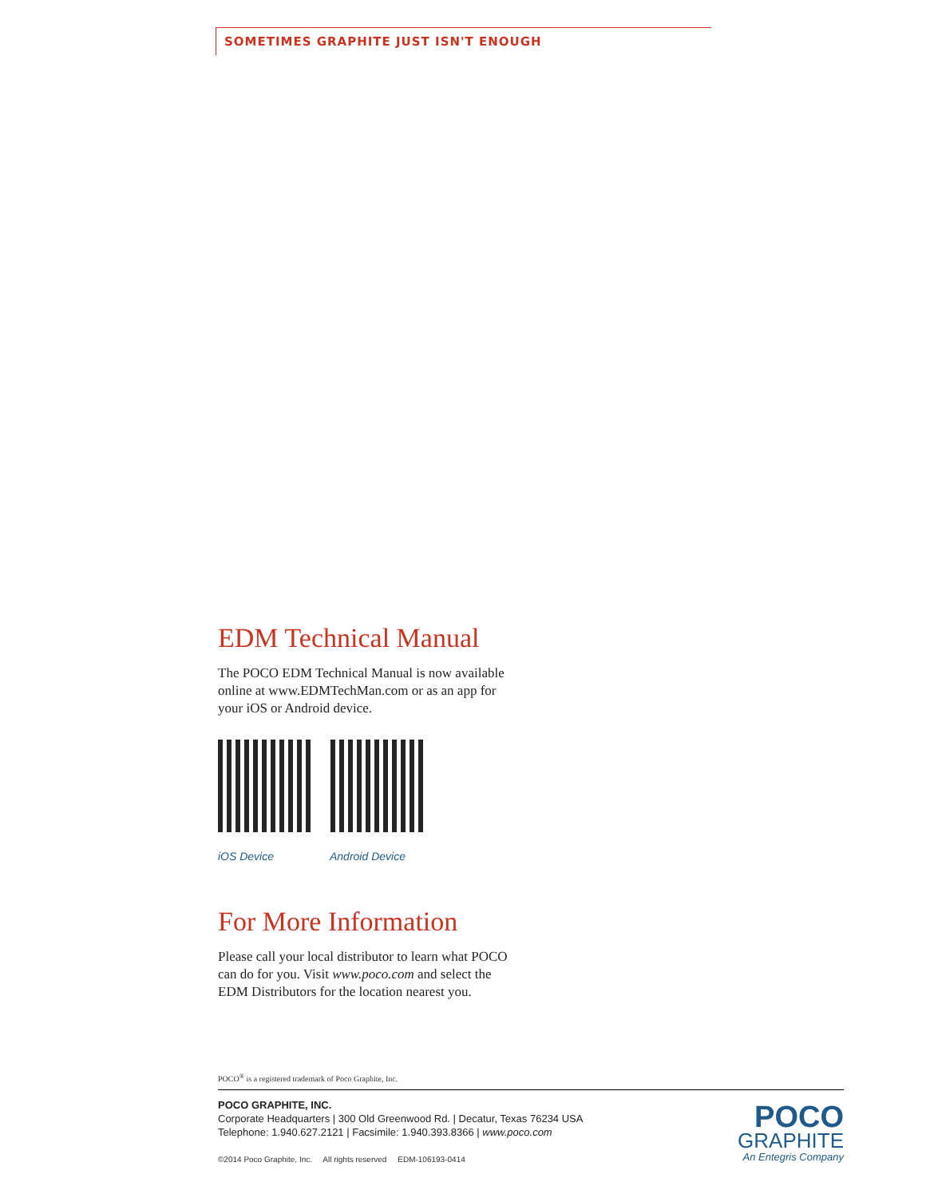SOMETIMES GRAPHITE JUST ISN'T ENOUGH
EDM Technical Manual
The POCO EDM Technical Manual is now available online at www.EDMTechMan.com or as an app for your iOS or Android device.
iOS Device Android Device
For More Information
Please call your local distributor to learn what POCO can do for you. Visit www.poco.com and select the EDM Distributors for the location nearest you.
POCO<sup>®</sup> is a registered trademark of Poco Graphite, Inc.
POCO GRAPHITE, INC.
Corporate Headquarters | 300 Old Greenwood Rd. | Decatur, Texas 76234 USA
Telephone: 1.940.627.2121 | Facsimile: 1.940.393.8366 | www.poco.com
©2014 Poco Graphite, Inc. All rights reserved EDM-106193-0414
POCO
GRAPHITE
An Entegris Company